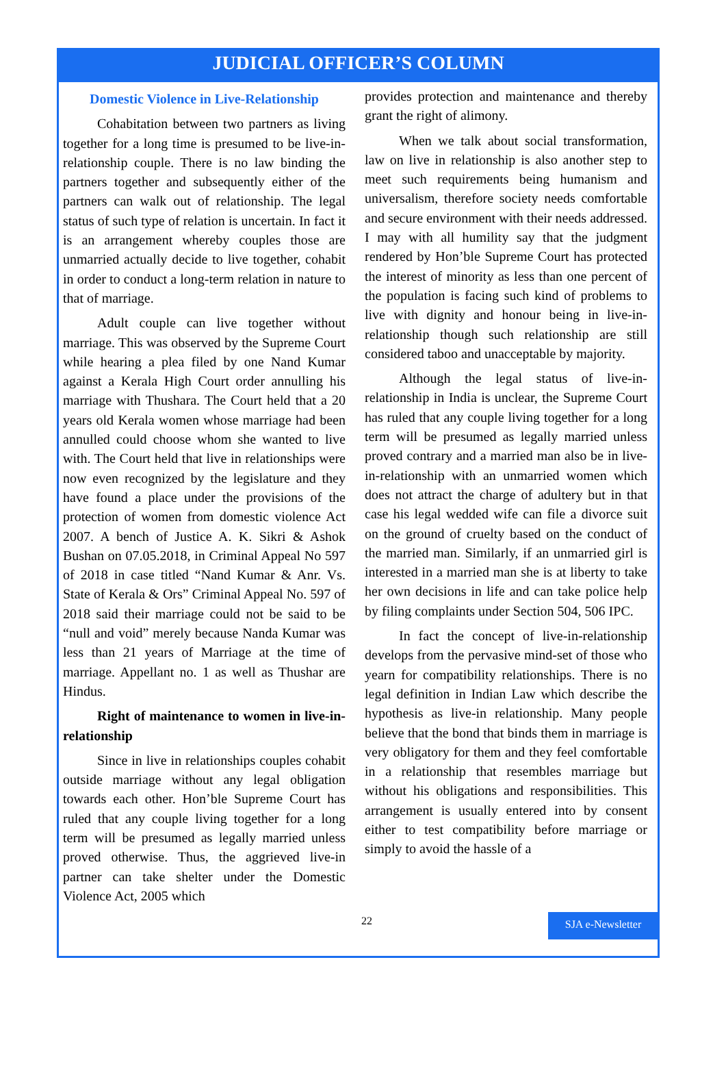JUDICIAL OFFICER’S COLUMN
Domestic Violence in Live-Relationship
Cohabitation between two partners as living together for a long time is presumed to be live-in-relationship couple. There is no law binding the partners together and subsequently either of the partners can walk out of relationship. The legal status of such type of relation is uncertain. In fact it is an arrangement whereby couples those are unmarried actually decide to live together, cohabit in order to conduct a long-term relation in nature to that of marriage.
Adult couple can live together without marriage. This was observed by the Supreme Court while hearing a plea filed by one Nand Kumar against a Kerala High Court order annulling his marriage with Thushara. The Court held that a 20 years old Kerala women whose marriage had been annulled could choose whom she wanted to live with. The Court held that live in relationships were now even recognized by the legislature and they have found a place under the provisions of the protection of women from domestic violence Act 2007. A bench of Justice A. K. Sikri & Ashok Bushan on 07.05.2018, in Criminal Appeal No 597 of 2018 in case titled “Nand Kumar & Anr. Vs. State of Kerala & Ors” Criminal Appeal No. 597 of 2018 said their marriage could not be said to be “null and void” merely because Nanda Kumar was less than 21 years of Marriage at the time of marriage. Appellant no. 1 as well as Thushar are Hindus.
Right of maintenance to women in live-in-relationship
Since in live in relationships couples cohabit outside marriage without any legal obligation towards each other. Hon’ble Supreme Court has ruled that any couple living together for a long term will be presumed as legally married unless proved otherwise. Thus, the aggrieved live-in partner can take shelter under the Domestic Violence Act, 2005 which
provides protection and maintenance and thereby grant the right of alimony.
When we talk about social transformation, law on live in relationship is also another step to meet such requirements being humanism and universalism, therefore society needs comfortable and secure environment with their needs addressed. I may with all humility say that the judgment rendered by Hon’ble Supreme Court has protected the interest of minority as less than one percent of the population is facing such kind of problems to live with dignity and honour being in live-in-relationship though such relationship are still considered taboo and unacceptable by majority.
Although the legal status of live-in-relationship in India is unclear, the Supreme Court has ruled that any couple living together for a long term will be presumed as legally married unless proved contrary and a married man also be in live-in-relationship with an unmarried women which does not attract the charge of adultery but in that case his legal wedded wife can file a divorce suit on the ground of cruelty based on the conduct of the married man. Similarly, if an unmarried girl is interested in a married man she is at liberty to take her own decisions in life and can take police help by filing complaints under Section 504, 506 IPC.
In fact the concept of live-in-relationship develops from the pervasive mind-set of those who yearn for compatibility relationships. There is no legal definition in Indian Law which describe the hypothesis as live-in relationship. Many people believe that the bond that binds them in marriage is very obligatory for them and they feel comfortable in a relationship that resembles marriage but without his obligations and responsibilities. This arrangement is usually entered into by consent either to test compatibility before marriage or simply to avoid the hassle of a
22 SJA e-Newsletter